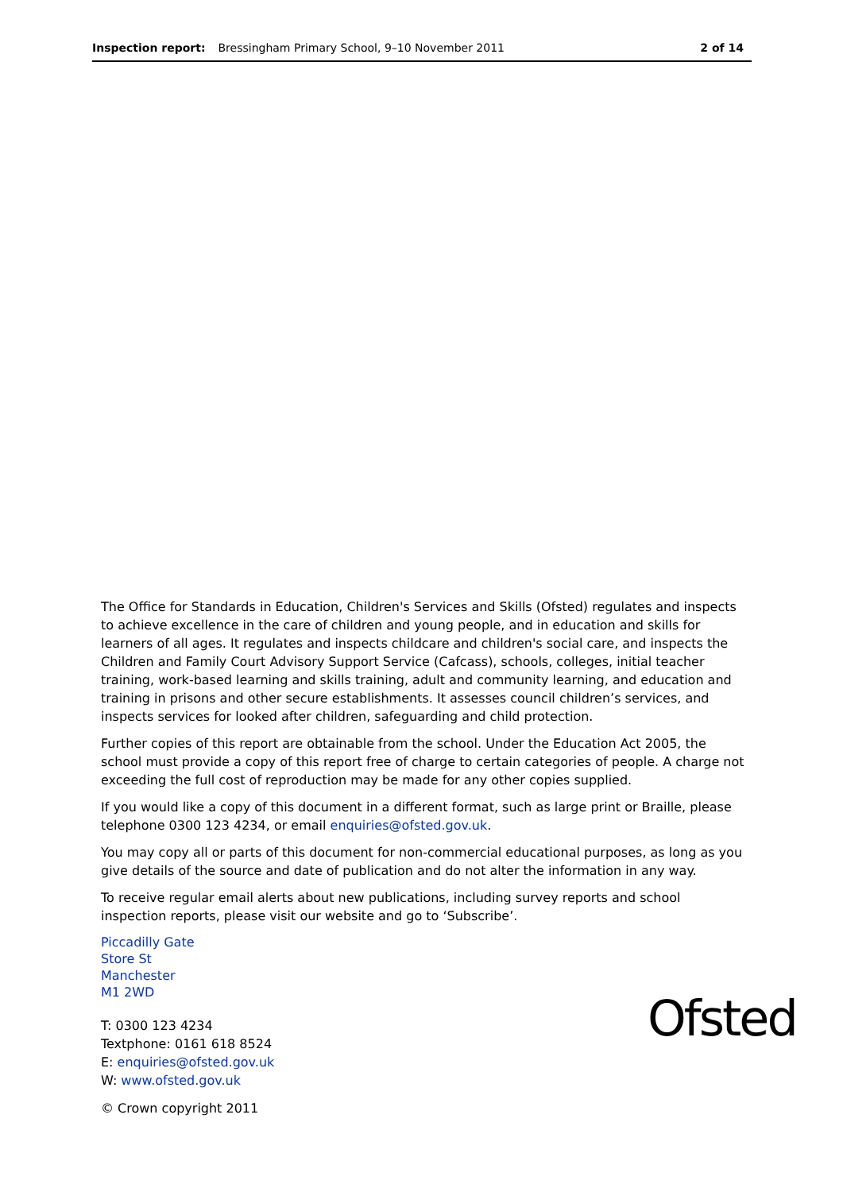Inspection report: Bressingham Primary School, 9–10 November 2011 2 of 14
The Office for Standards in Education, Children's Services and Skills (Ofsted) regulates and inspects to achieve excellence in the care of children and young people, and in education and skills for learners of all ages. It regulates and inspects childcare and children's social care, and inspects the Children and Family Court Advisory Support Service (Cafcass), schools, colleges, initial teacher training, work-based learning and skills training, adult and community learning, and education and training in prisons and other secure establishments. It assesses council children’s services, and inspects services for looked after children, safeguarding and child protection.
Further copies of this report are obtainable from the school. Under the Education Act 2005, the school must provide a copy of this report free of charge to certain categories of people. A charge not exceeding the full cost of reproduction may be made for any other copies supplied.
If you would like a copy of this document in a different format, such as large print or Braille, please telephone 0300 123 4234, or email enquiries@ofsted.gov.uk.
You may copy all or parts of this document for non-commercial educational purposes, as long as you give details of the source and date of publication and do not alter the information in any way.
To receive regular email alerts about new publications, including survey reports and school inspection reports, please visit our website and go to ‘Subscribe’.
Piccadilly Gate
Store St
Manchester
M1 2WD
T: 0300 123 4234
Textphone: 0161 618 8524
E: enquiries@ofsted.gov.uk
W: www.ofsted.gov.uk
© Crown copyright 2011
Ofsted